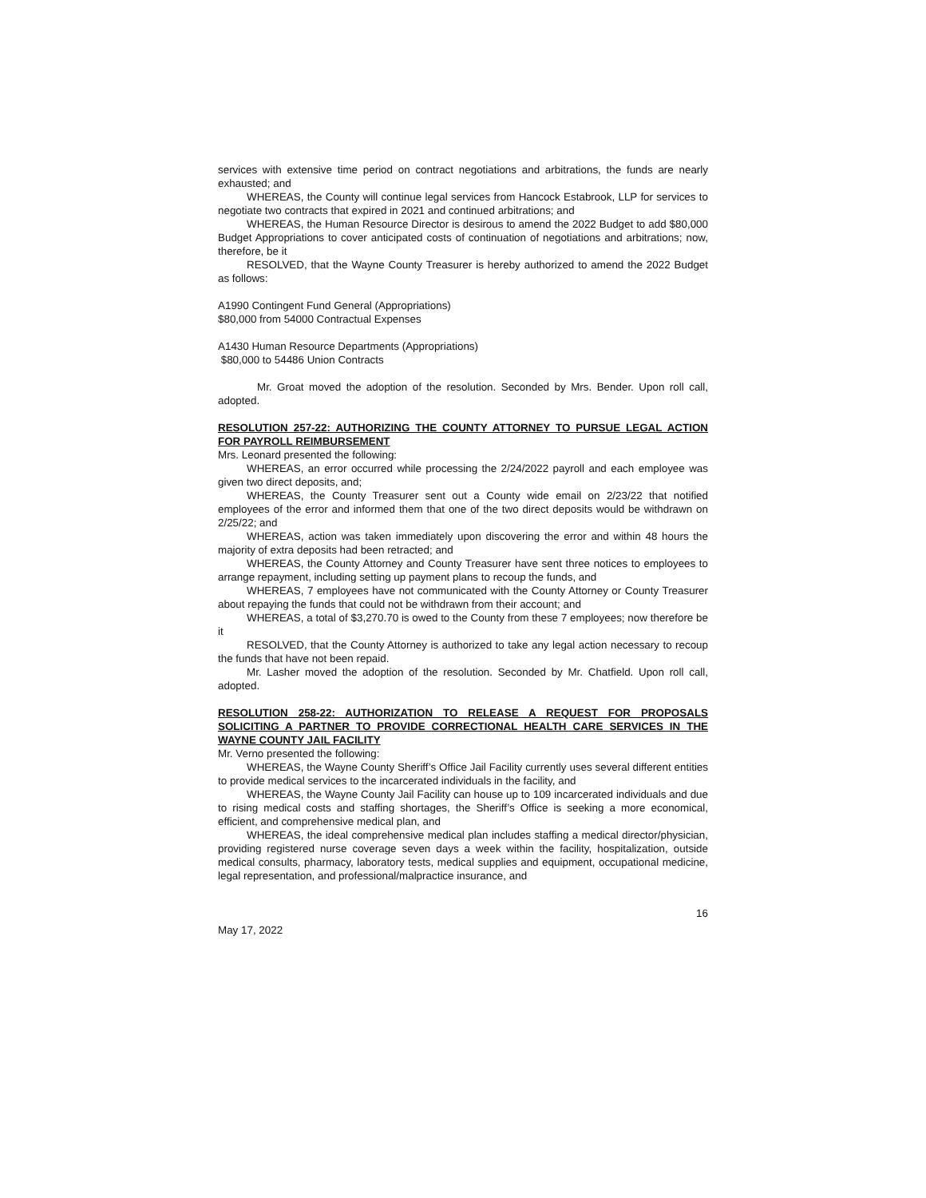services with extensive time period on contract negotiations and arbitrations, the funds are nearly exhausted; and
WHEREAS, the County will continue legal services from Hancock Estabrook, LLP for services to negotiate two contracts that expired in 2021 and continued arbitrations; and
WHEREAS, the Human Resource Director is desirous to amend the 2022 Budget to add $80,000 Budget Appropriations to cover anticipated costs of continuation of negotiations and arbitrations; now, therefore, be it
RESOLVED, that the Wayne County Treasurer is hereby authorized to amend the 2022 Budget as follows:
A1990 Contingent Fund General (Appropriations)
$80,000 from 54000 Contractual Expenses
A1430 Human Resource Departments (Appropriations)
$80,000 to 54486 Union Contracts
Mr. Groat moved the adoption of the resolution. Seconded by Mrs. Bender. Upon roll call, adopted.
RESOLUTION 257-22: AUTHORIZING THE COUNTY ATTORNEY TO PURSUE LEGAL ACTION FOR PAYROLL REIMBURSEMENT
Mrs. Leonard presented the following:
WHEREAS, an error occurred while processing the 2/24/2022 payroll and each employee was given two direct deposits, and;
WHEREAS, the County Treasurer sent out a County wide email on 2/23/22 that notified employees of the error and informed them that one of the two direct deposits would be withdrawn on 2/25/22; and
WHEREAS, action was taken immediately upon discovering the error and within 48 hours the majority of extra deposits had been retracted; and
WHEREAS, the County Attorney and County Treasurer have sent three notices to employees to arrange repayment, including setting up payment plans to recoup the funds, and
WHEREAS, 7 employees have not communicated with the County Attorney or County Treasurer about repaying the funds that could not be withdrawn from their account; and
WHEREAS, a total of $3,270.70 is owed to the County from these 7 employees; now therefore be it
RESOLVED, that the County Attorney is authorized to take any legal action necessary to recoup the funds that have not been repaid.
Mr. Lasher moved the adoption of the resolution. Seconded by Mr. Chatfield. Upon roll call, adopted.
RESOLUTION 258-22: AUTHORIZATION TO RELEASE A REQUEST FOR PROPOSALS SOLICITING A PARTNER TO PROVIDE CORRECTIONAL HEALTH CARE SERVICES IN THE WAYNE COUNTY JAIL FACILITY
Mr. Verno presented the following:
WHEREAS, the Wayne County Sheriff’s Office Jail Facility currently uses several different entities to provide medical services to the incarcerated individuals in the facility, and
WHEREAS, the Wayne County Jail Facility can house up to 109 incarcerated individuals and due to rising medical costs and staffing shortages, the Sheriff’s Office is seeking a more economical, efficient, and comprehensive medical plan, and
WHEREAS, the ideal comprehensive medical plan includes staffing a medical director/physician, providing registered nurse coverage seven days a week within the facility, hospitalization, outside medical consults, pharmacy, laboratory tests, medical supplies and equipment, occupational medicine, legal representation, and professional/malpractice insurance, and
16
May 17, 2022